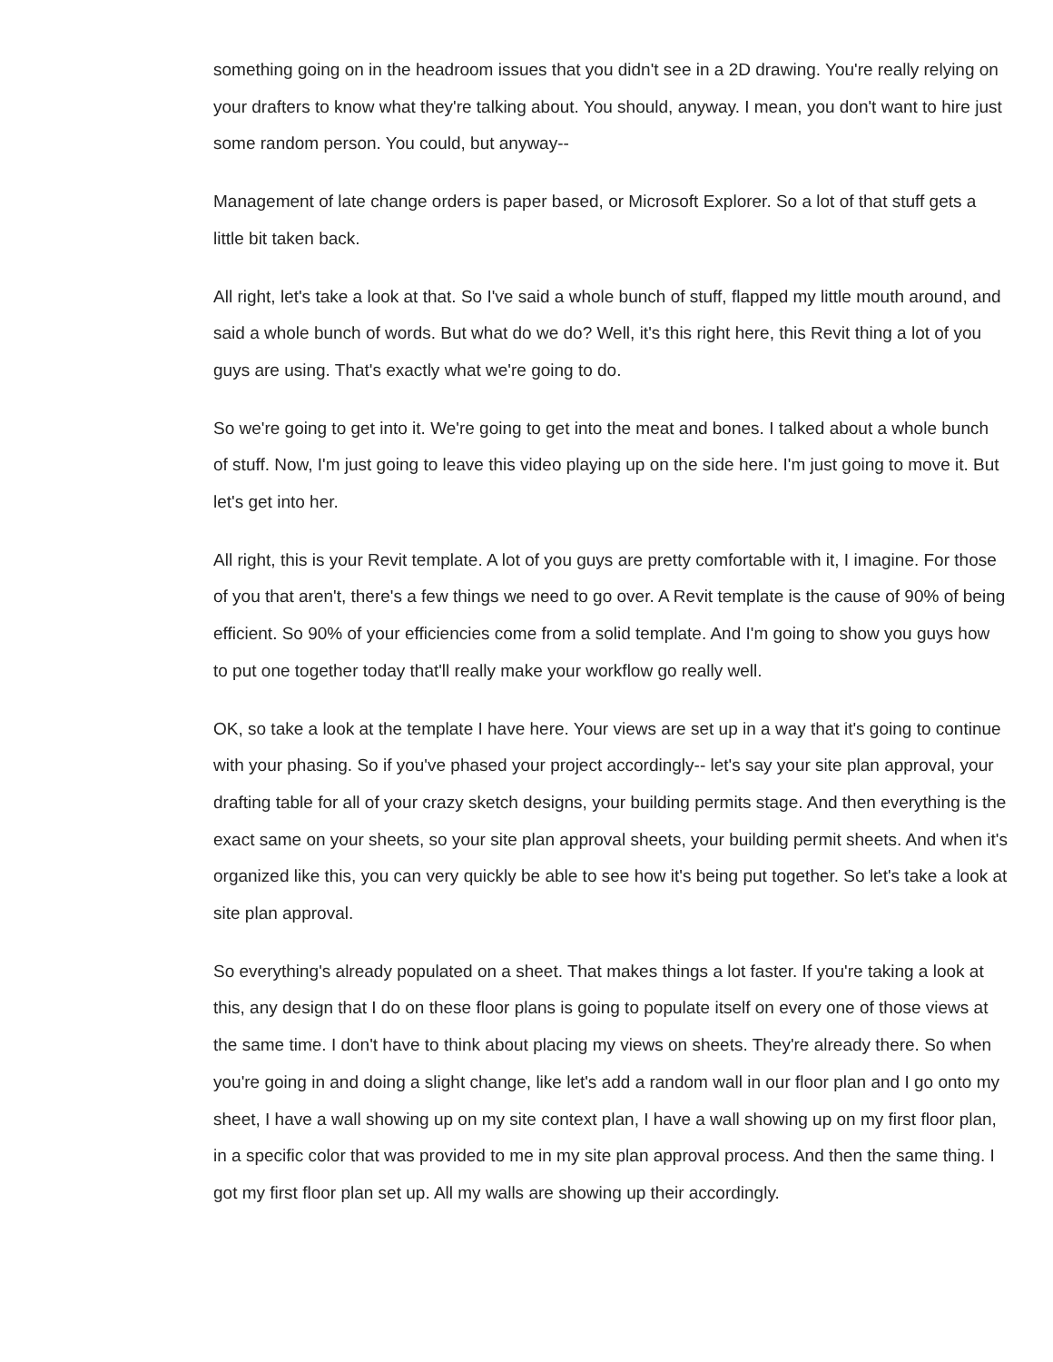something going on in the headroom issues that you didn't see in a 2D drawing. You're really relying on your drafters to know what they're talking about. You should, anyway. I mean, you don't want to hire just some random person. You could, but anyway--
Management of late change orders is paper based, or Microsoft Explorer. So a lot of that stuff gets a little bit taken back.
All right, let's take a look at that. So I've said a whole bunch of stuff, flapped my little mouth around, and said a whole bunch of words. But what do we do? Well, it's this right here, this Revit thing a lot of you guys are using. That's exactly what we're going to do.
So we're going to get into it. We're going to get into the meat and bones. I talked about a whole bunch of stuff. Now, I'm just going to leave this video playing up on the side here. I'm just going to move it. But let's get into her.
All right, this is your Revit template. A lot of you guys are pretty comfortable with it, I imagine. For those of you that aren't, there's a few things we need to go over. A Revit template is the cause of 90% of being efficient. So 90% of your efficiencies come from a solid template. And I'm going to show you guys how to put one together today that'll really make your workflow go really well.
OK, so take a look at the template I have here. Your views are set up in a way that it's going to continue with your phasing. So if you've phased your project accordingly-- let's say your site plan approval, your drafting table for all of your crazy sketch designs, your building permits stage. And then everything is the exact same on your sheets, so your site plan approval sheets, your building permit sheets. And when it's organized like this, you can very quickly be able to see how it's being put together. So let's take a look at site plan approval.
So everything's already populated on a sheet. That makes things a lot faster. If you're taking a look at this, any design that I do on these floor plans is going to populate itself on every one of those views at the same time. I don't have to think about placing my views on sheets. They're already there. So when you're going in and doing a slight change, like let's add a random wall in our floor plan and I go onto my sheet, I have a wall showing up on my site context plan, I have a wall showing up on my first floor plan, in a specific color that was provided to me in my site plan approval process. And then the same thing. I got my first floor plan set up. All my walls are showing up their accordingly.